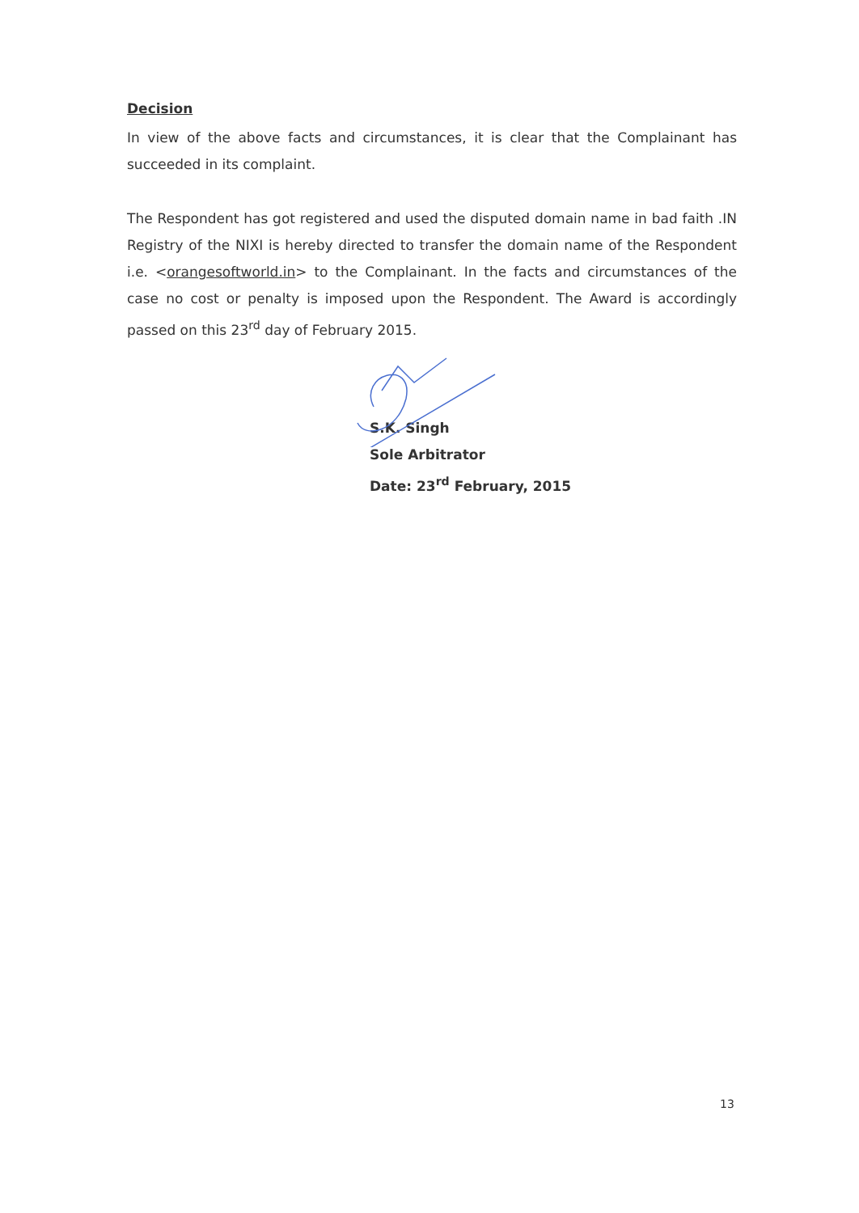Decision
In view of the above facts and circumstances, it is clear that the Complainant has succeeded in its complaint.
The Respondent has got registered and used the disputed domain name in bad faith .IN Registry of the NIXI is hereby directed to transfer the domain name of the Respondent i.e. <orangesoftworld.in> to the Complainant. In the facts and circumstances of the case no cost or penalty is imposed upon the Respondent. The Award is accordingly passed on this 23<sup>rd</sup> day of February 2015.
S.K. Singh
Sole Arbitrator
Date: 23<sup>rd</sup> February, 2015
13